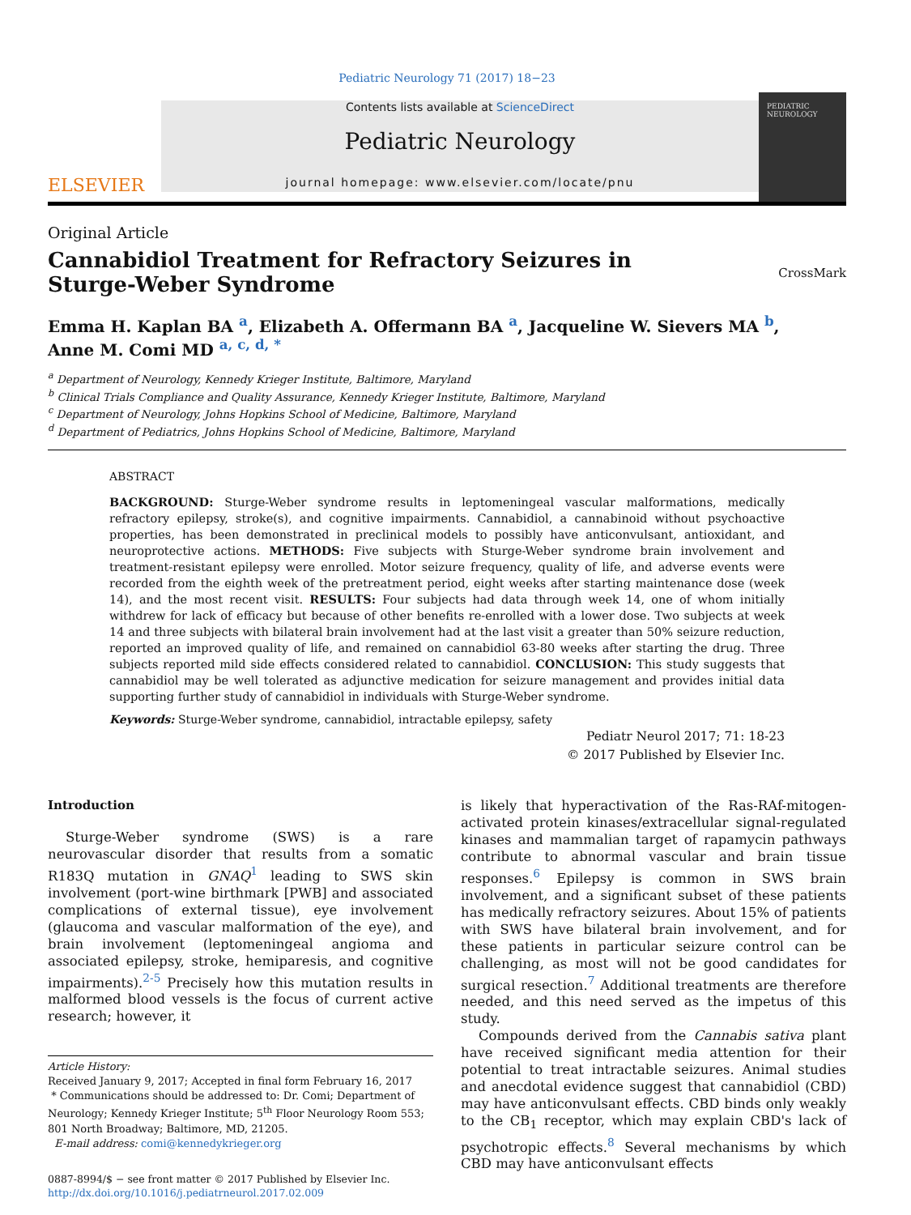Pediatric Neurology 71 (2017) 18−23
ELSEVIER
Contents lists available at ScienceDirect
Pediatric Neurology
journal homepage: www.elsevier.com/locate/pnu
PEDIATRIC
NEUROLOGY
Original Article
Cannabidiol Treatment for Refractory Seizures in Sturge-Weber Syndrome
CrossMark
Emma H. Kaplan BA <sup>a</sup>, Elizabeth A. Offermann BA <sup>a</sup>, Jacqueline W. Sievers MA <sup>b</sup>,
Anne M. Comi MD <sup>a, c, d, *</sup>
<sup>a</sup> Department of Neurology, Kennedy Krieger Institute, Baltimore, Maryland
<sup>b</sup> Clinical Trials Compliance and Quality Assurance, Kennedy Krieger Institute, Baltimore, Maryland
<sup>c</sup> Department of Neurology, Johns Hopkins School of Medicine, Baltimore, Maryland
<sup>d</sup> Department of Pediatrics, Johns Hopkins School of Medicine, Baltimore, Maryland
ABSTRACT
BACKGROUND: Sturge-Weber syndrome results in leptomeningeal vascular malformations, medically refractory epilepsy, stroke(s), and cognitive impairments. Cannabidiol, a cannabinoid without psychoactive properties, has been demonstrated in preclinical models to possibly have anticonvulsant, antioxidant, and neuroprotective actions. METHODS: Five subjects with Sturge-Weber syndrome brain involvement and treatment-resistant epilepsy were enrolled. Motor seizure frequency, quality of life, and adverse events were recorded from the eighth week of the pretreatment period, eight weeks after starting maintenance dose (week 14), and the most recent visit. RESULTS: Four subjects had data through week 14, one of whom initially withdrew for lack of efficacy but because of other benefits re-enrolled with a lower dose. Two subjects at week 14 and three subjects with bilateral brain involvement had at the last visit a greater than 50% seizure reduction, reported an improved quality of life, and remained on cannabidiol 63-80 weeks after starting the drug. Three subjects reported mild side effects considered related to cannabidiol. CONCLUSION: This study suggests that cannabidiol may be well tolerated as adjunctive medication for seizure management and provides initial data supporting further study of cannabidiol in individuals with Sturge-Weber syndrome.
Keywords: Sturge-Weber syndrome, cannabidiol, intractable epilepsy, safety
Pediatr Neurol 2017; 71: 18-23
© 2017 Published by Elsevier Inc.
Introduction
Sturge-Weber syndrome (SWS) is a rare neurovascular disorder that results from a somatic R183Q mutation in GNAQ<sup>1</sup> leading to SWS skin involvement (port-wine birthmark [PWB] and associated complications of external tissue), eye involvement (glaucoma and vascular malformation of the eye), and brain involvement (leptomeningeal angioma and associated epilepsy, stroke, hemiparesis, and cognitive impairments).<sup>2-5</sup> Precisely how this mutation results in malformed blood vessels is the focus of current active research; however, it
Article History:
Received January 9, 2017; Accepted in final form February 16, 2017
* Communications should be addressed to: Dr. Comi; Department of Neurology; Kennedy Krieger Institute; 5<sup>th</sup> Floor Neurology Room 553; 801 North Broadway; Baltimore, MD, 21205.
E-mail address: comi@kennedykrieger.org
0887-8994/$ − see front matter © 2017 Published by Elsevier Inc.
http://dx.doi.org/10.1016/j.pediatrneurol.2017.02.009
is likely that hyperactivation of the Ras-RAf-mitogen-activated protein kinases/extracellular signal-regulated kinases and mammalian target of rapamycin pathways contribute to abnormal vascular and brain tissue responses.<sup>6</sup> Epilepsy is common in SWS brain involvement, and a significant subset of these patients has medically refractory seizures. About 15% of patients with SWS have bilateral brain involvement, and for these patients in particular seizure control can be challenging, as most will not be good candidates for surgical resection.<sup>7</sup> Additional treatments are therefore needed, and this need served as the impetus of this study.
Compounds derived from the Cannabis sativa plant have received significant media attention for their potential to treat intractable seizures. Animal studies and anecdotal evidence suggest that cannabidiol (CBD) may have anticonvulsant effects. CBD binds only weakly to the CB<sub>1</sub> receptor, which may explain CBD's lack of psychotropic effects.<sup>8</sup> Several mechanisms by which CBD may have anticonvulsant effects